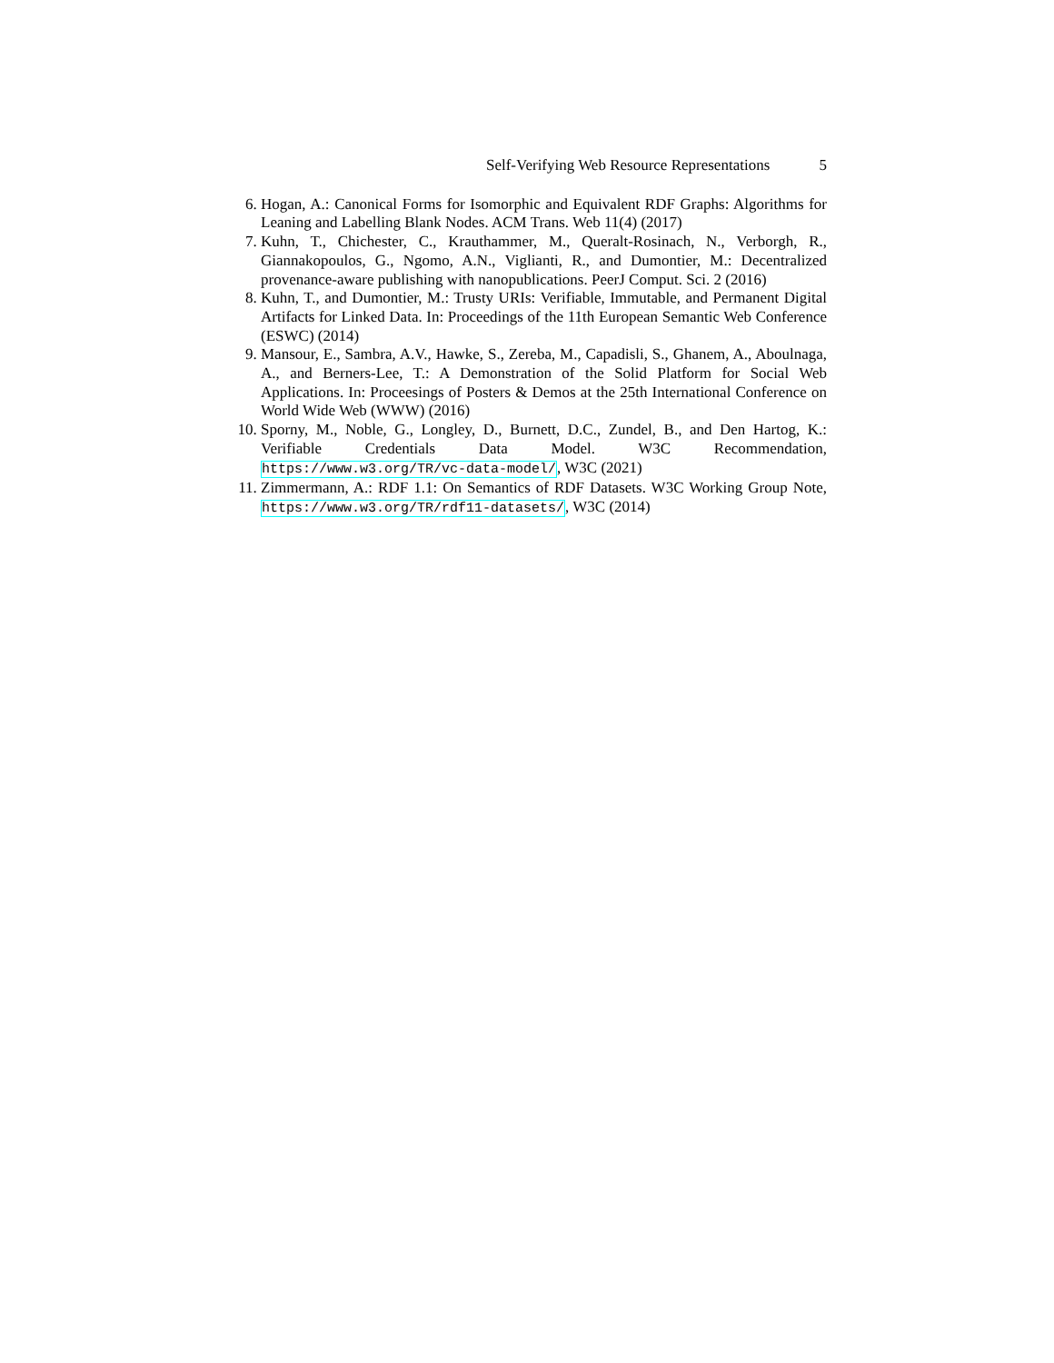Self-Verifying Web Resource Representations 5
6. Hogan, A.: Canonical Forms for Isomorphic and Equivalent RDF Graphs: Algorithms for Leaning and Labelling Blank Nodes. ACM Trans. Web 11(4) (2017)
7. Kuhn, T., Chichester, C., Krauthammer, M., Queralt-Rosinach, N., Verborgh, R., Giannakopoulos, G., Ngomo, A.N., Viglianti, R., and Dumontier, M.: Decentralized provenance-aware publishing with nanopublications. PeerJ Comput. Sci. 2 (2016)
8. Kuhn, T., and Dumontier, M.: Trusty URIs: Verifiable, Immutable, and Permanent Digital Artifacts for Linked Data. In: Proceedings of the 11th European Semantic Web Conference (ESWC) (2014)
9. Mansour, E., Sambra, A.V., Hawke, S., Zereba, M., Capadisli, S., Ghanem, A., Aboulnaga, A., and Berners-Lee, T.: A Demonstration of the Solid Platform for Social Web Applications. In: Proceesings of Posters & Demos at the 25th International Conference on World Wide Web (WWW) (2016)
10. Sporny, M., Noble, G., Longley, D., Burnett, D.C., Zundel, B., and Den Hartog, K.: Verifiable Credentials Data Model. W3C Recommendation, https://www.w3.org/TR/vc-data-model/, W3C (2021)
11. Zimmermann, A.: RDF 1.1: On Semantics of RDF Datasets. W3C Working Group Note, https://www.w3.org/TR/rdf11-datasets/, W3C (2014)